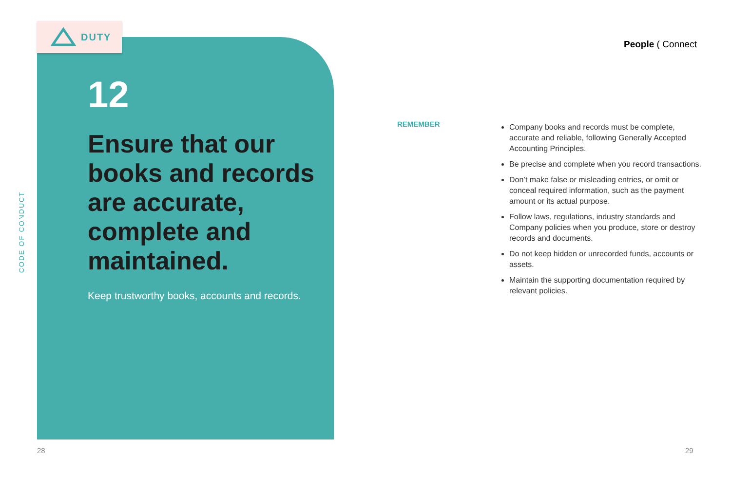DUTY
12
Ensure that our books and records are accurate, complete and maintained.
Keep trustworthy books, accounts and records.
CODE OF CONDUCT
People ( Connect
REMEMBER
Company books and records must be complete, accurate and reliable, following Generally Accepted Accounting Principles.
Be precise and complete when you record transactions.
Don’t make false or misleading entries, or omit or conceal required information, such as the payment amount or its actual purpose.
Follow laws, regulations, industry standards and Company policies when you produce, store or destroy records and documents.
Do not keep hidden or unrecorded funds, accounts or assets.
Maintain the supporting documentation required by relevant policies.
28 29